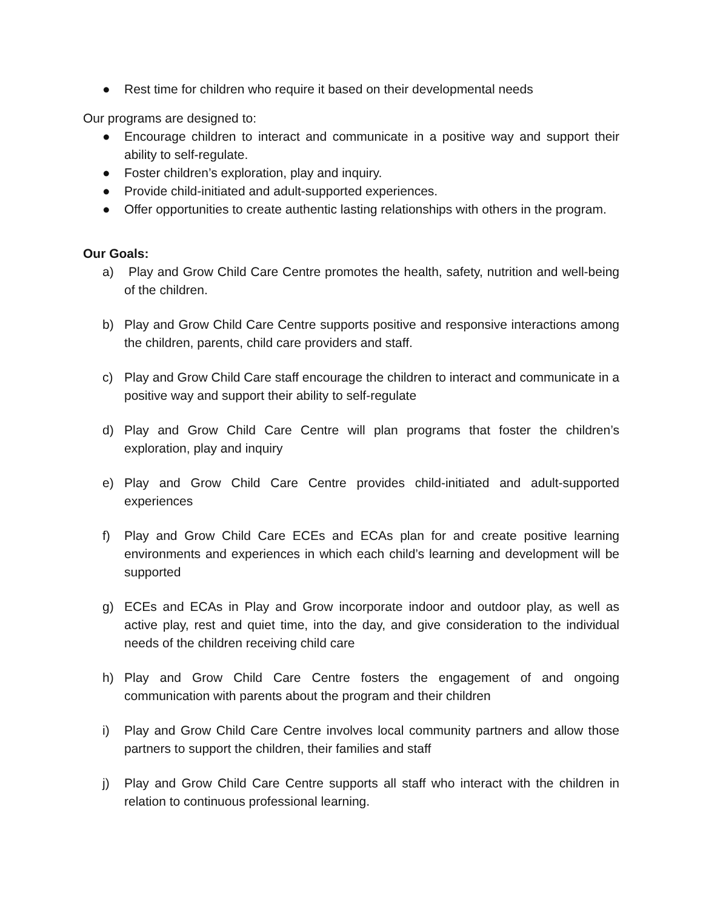● Rest time for children who require it based on their developmental needs
Our programs are designed to:
● Encourage children to interact and communicate in a positive way and support their ability to self-regulate.
● Foster children’s exploration, play and inquiry.
● Provide child-initiated and adult-supported experiences.
● Offer opportunities to create authentic lasting relationships with others in the program.
Our Goals:
a) Play and Grow Child Care Centre promotes the health, safety, nutrition and well-being of the children.
b) Play and Grow Child Care Centre supports positive and responsive interactions among the children, parents, child care providers and staff.
c) Play and Grow Child Care staff encourage the children to interact and communicate in a positive way and support their ability to self-regulate
d) Play and Grow Child Care Centre will plan programs that foster the children’s exploration, play and inquiry
e) Play and Grow Child Care Centre provides child-initiated and adult-supported experiences
f) Play and Grow Child Care ECEs and ECAs plan for and create positive learning environments and experiences in which each child’s learning and development will be supported
g) ECEs and ECAs in Play and Grow incorporate indoor and outdoor play, as well as active play, rest and quiet time, into the day, and give consideration to the individual needs of the children receiving child care
h) Play and Grow Child Care Centre fosters the engagement of and ongoing communication with parents about the program and their children
i) Play and Grow Child Care Centre involves local community partners and allow those partners to support the children, their families and staff
j) Play and Grow Child Care Centre supports all staff who interact with the children in relation to continuous professional learning.